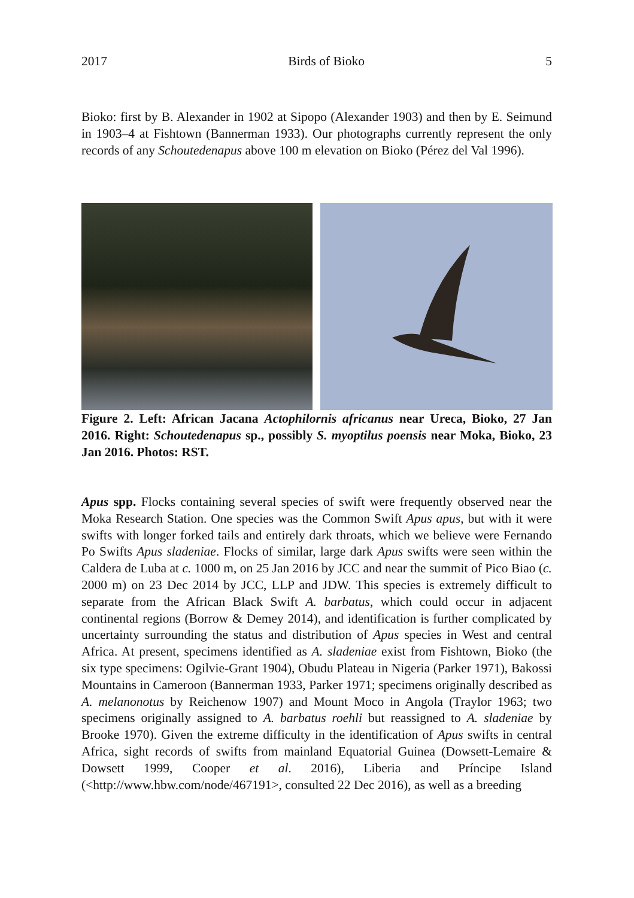2017 Birds of Bioko 5
Bioko: first by B. Alexander in 1902 at Sipopo (Alexander 1903) and then by E. Seimund in 1903–4 at Fishtown (Bannerman 1933). Our photographs currently represent the only records of any Schoutedenapus above 100 m elevation on Bioko (Pérez del Val 1996).
Figure 2. Left: African Jacana Actophilornis africanus near Ureca, Bioko, 27 Jan 2016. Right: Schoutedenapus sp., possibly S. myoptilus poensis near Moka, Bioko, 23 Jan 2016. Photos: RST.
Apus spp. Flocks containing several species of swift were frequently observed near the Moka Research Station. One species was the Common Swift Apus apus, but with it were swifts with longer forked tails and entirely dark throats, which we believe were Fernando Po Swifts Apus sladeniae. Flocks of similar, large dark Apus swifts were seen within the Caldera de Luba at c. 1000 m, on 25 Jan 2016 by JCC and near the summit of Pico Biao (c. 2000 m) on 23 Dec 2014 by JCC, LLP and JDW. This species is extremely difficult to separate from the African Black Swift A. barbatus, which could occur in adjacent continental regions (Borrow & Demey 2014), and identification is further complicated by uncertainty surrounding the status and distribution of Apus species in West and central Africa. At present, specimens identified as A. sladeniae exist from Fishtown, Bioko (the six type specimens: Ogilvie-Grant 1904), Obudu Plateau in Nigeria (Parker 1971), Bakossi Mountains in Cameroon (Bannerman 1933, Parker 1971; specimens originally described as A. melanonotus by Reichenow 1907) and Mount Moco in Angola (Traylor 1963; two specimens originally assigned to A. barbatus roehli but reassigned to A. sladeniae by Brooke 1970). Given the extreme difficulty in the identification of Apus swifts in central Africa, sight records of swifts from mainland Equatorial Guinea (Dowsett-Lemaire & Dowsett 1999, Cooper et al. 2016), Liberia and Príncipe Island (<http://www.hbw.com/node/467191>, consulted 22 Dec 2016), as well as a breeding